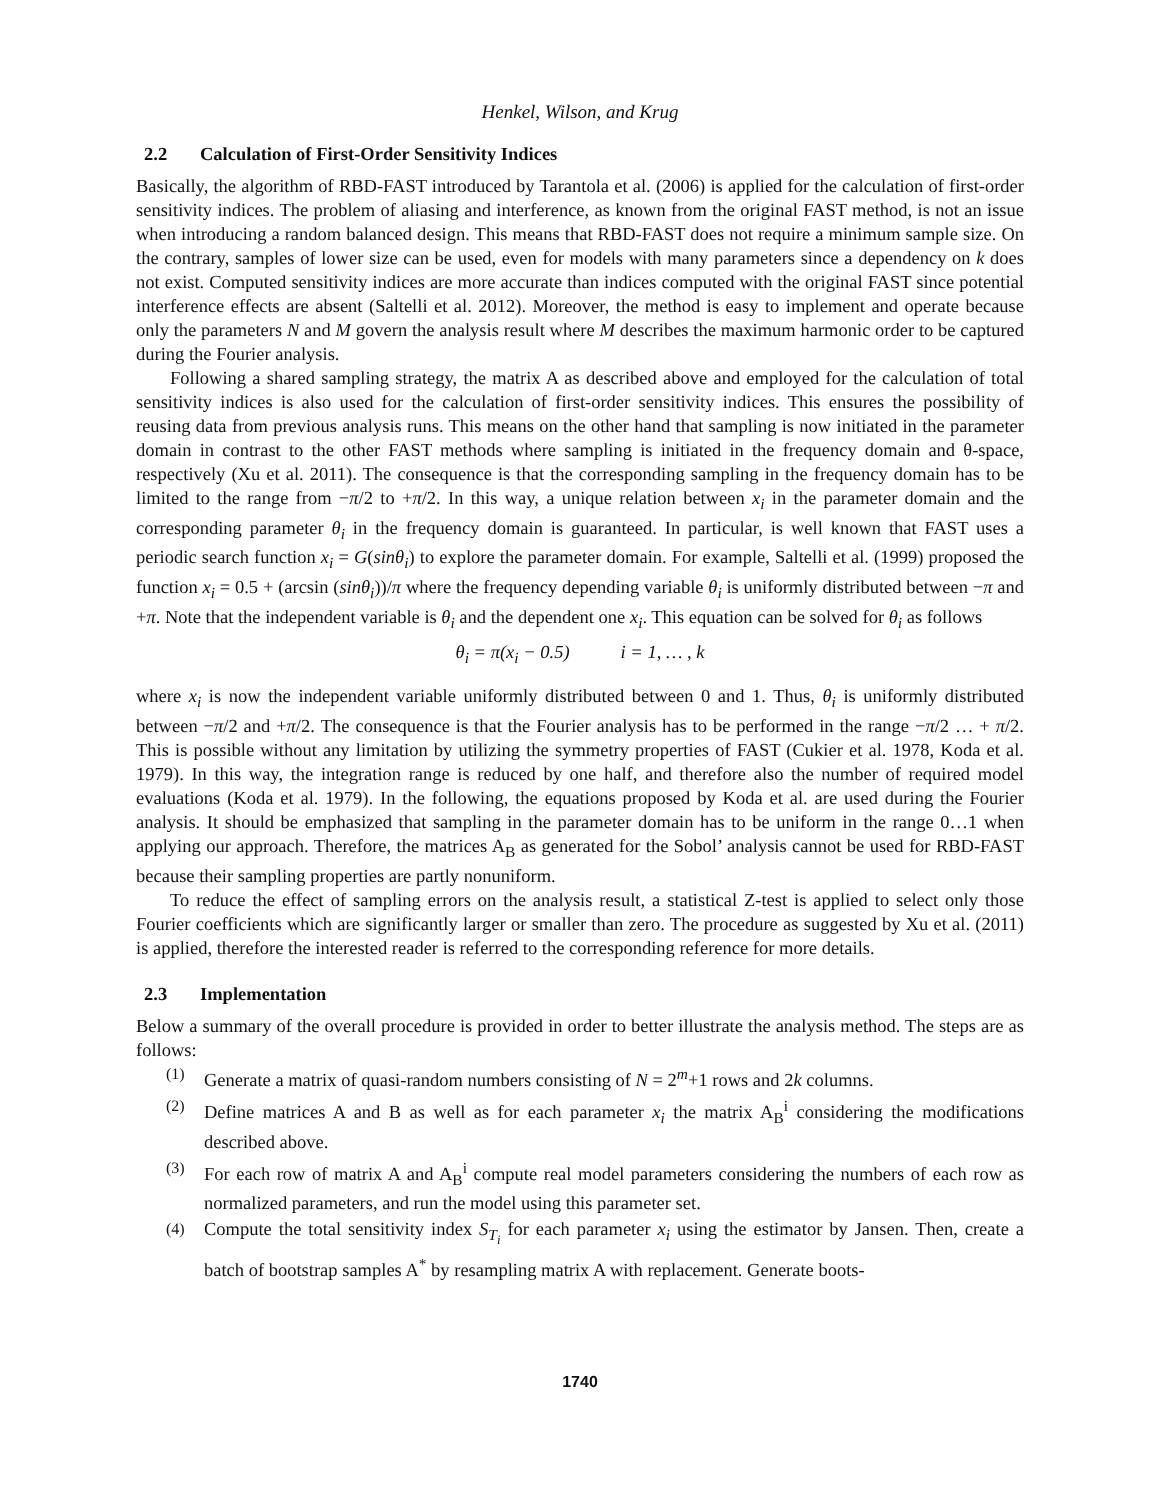Henkel, Wilson, and Krug
2.2 Calculation of First-Order Sensitivity Indices
Basically, the algorithm of RBD-FAST introduced by Tarantola et al. (2006) is applied for the calculation of first-order sensitivity indices. The problem of aliasing and interference, as known from the original FAST method, is not an issue when introducing a random balanced design. This means that RBD-FAST does not require a minimum sample size. On the contrary, samples of lower size can be used, even for models with many parameters since a dependency on k does not exist. Computed sensitivity indices are more accurate than indices computed with the original FAST since potential interference effects are absent (Saltelli et al. 2012). Moreover, the method is easy to implement and operate because only the parameters N and M govern the analysis result where M describes the maximum harmonic order to be captured during the Fourier analysis.
Following a shared sampling strategy, the matrix A as described above and employed for the calculation of total sensitivity indices is also used for the calculation of first-order sensitivity indices. This ensures the possibility of reusing data from previous analysis runs. This means on the other hand that sampling is now initiated in the parameter domain in contrast to the other FAST methods where sampling is initiated in the frequency domain and θ-space, respectively (Xu et al. 2011). The consequence is that the corresponding sampling in the frequency domain has to be limited to the range from −π/2 to +π/2. In this way, a unique relation between x<sub>i</sub> in the parameter domain and the corresponding parameter θ<sub>i</sub> in the frequency domain is guaranteed. In particular, is well known that FAST uses a periodic search function x<sub>i</sub> = G(sinθ<sub>i</sub>) to explore the parameter domain. For example, Saltelli et al. (1999) proposed the function x<sub>i</sub> = 0.5 + (arcsin (sinθ<sub>i</sub>))/π where the frequency depending variable θ<sub>i</sub> is uniformly distributed between −π and +π. Note that the independent variable is θ<sub>i</sub> and the dependent one x<sub>i</sub>. This equation can be solved for θ<sub>i</sub> as follows
θ<sub>i</sub> = π(x<sub>i</sub> − 0.5) i = 1, … , k
where x<sub>i</sub> is now the independent variable uniformly distributed between 0 and 1. Thus, θ<sub>i</sub> is uniformly distributed between −π/2 and +π/2. The consequence is that the Fourier analysis has to be performed in the range −π/2 … + π/2. This is possible without any limitation by utilizing the symmetry properties of FAST (Cukier et al. 1978, Koda et al. 1979). In this way, the integration range is reduced by one half, and therefore also the number of required model evaluations (Koda et al. 1979). In the following, the equations proposed by Koda et al. are used during the Fourier analysis. It should be emphasized that sampling in the parameter domain has to be uniform in the range 0…1 when applying our approach. Therefore, the matrices A<sub>B</sub> as generated for the Sobol’ analysis cannot be used for RBD-FAST because their sampling properties are partly nonuniform.
To reduce the effect of sampling errors on the analysis result, a statistical Z-test is applied to select only those Fourier coefficients which are significantly larger or smaller than zero. The procedure as suggested by Xu et al. (2011) is applied, therefore the interested reader is referred to the corresponding reference for more details.
2.3 Implementation
Below a summary of the overall procedure is provided in order to better illustrate the analysis method. The steps are as follows:
(1) Generate a matrix of quasi-random numbers consisting of N = 2<sup>m</sup>+1 rows and 2k columns.
(2) Define matrices A and B as well as for each parameter x<sub>i</sub> the matrix A<sub>B</sub><sup>i</sup> considering the modifications described above.
(3) For each row of matrix A and A<sub>B</sub><sup>i</sup> compute real model parameters considering the numbers of each row as normalized parameters, and run the model using this parameter set.
(4) Compute the total sensitivity index S<sub>T<sub>i</sub></sub> for each parameter x<sub>i</sub> using the estimator by Jansen. Then, create a batch of bootstrap samples A<sup>*</sup> by resampling matrix A with replacement. Generate boots-
1740